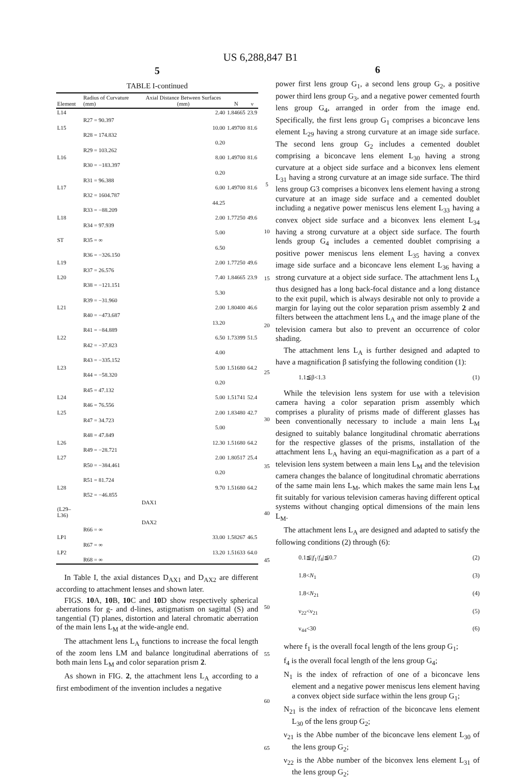US 6,288,847 B1
5
TABLE I-continued
| Element | Radius of Curvature (mm) | Axial Distance Between Surfaces (mm) | N | ν |
| --- | --- | --- | --- | --- |
| L14 | | 2.40 | 1.84665 | 23.9 |
| | R27 = 90.397 | | | |
| L15 | | 10.00 | 1.49700 | 81.6 |
| | R28 = 174.832 | | | |
| | | 0.20 | | |
| | R29 = 103.262 | | | |
| L16 | | 8.00 | 1.49700 | 81.6 |
| | R30 = −183.397 | | | |
| | | 0.20 | | |
| | R31 = 96.388 | | | |
| L17 | | 6.00 | 1.49700 | 81.6 |
| | R32 = 1604.787 | | | |
| | | 44.25 | | |
| | R33 = −88.209 | | | |
| L18 | | 2.00 | 1.77250 | 49.6 |
| | R34 = 97.939 | | | |
| | | 5.00 | | |
| ST | R35 = ∞ | | | |
| | | 6.50 | | |
| | R36 = −326.150 | | | |
| L19 | | 2.00 | 1.77250 | 49.6 |
| | R37 = 26.576 | | | |
| L20 | | 7.40 | 1.84665 | 23.9 |
| | R38 = −121.151 | | | |
| | | 5.30 | | |
| | R39 = −31.960 | | | |
| L21 | | 2.00 | 1.80400 | 46.6 |
| | R40 = −473.687 | | | |
| | | 13.20 | | |
| | R41 = −84.889 | | | |
| L22 | | 6.50 | 1.73399 | 51.5 |
| | R42 = −37.823 | | | |
| | | 4.00 | | |
| | R43 = −335.152 | | | |
| L23 | | 5.00 | 1.51680 | 64.2 |
| | R44 = −58.320 | | | |
| | | 0.20 | | |
| | R45 = 47.132 | | | |
| L24 | | 5.00 | 1.51741 | 52.4 |
| | R46 = 76.556 | | | |
| L25 | | 2.00 | 1.83480 | 42.7 |
| | R47 = 34.723 | | | |
| | | 5.00 | | |
| | R48 = 47.849 | | | |
| L26 | | 12.30 | 1.51680 | 64.2 |
| | R49 = −28.721 | | | |
| L27 | | 2.00 | 1.80517 | 25.4 |
| | R50 = −384.461 | | | |
| | | 0.20 | | |
| | R51 = 81.724 | | | |
| L28 | | 9.70 | 1.51680 | 64.2 |
| | R52 = −46.855 | | | |
| | | DAX1 | | |
| (L29–L36) | | | | |
| | | DAX2 | | |
| | R66 = ∞ | | | |
| LP1 | | 33.00 | 1.58267 | 46.5 |
| | R67 = ∞ | | | |
| LP2 | | 13.20 | 1.51633 | 64.0 |
| | R68 = ∞ | | | |
In Table I, the axial distances D<sub>AX1</sub> and D<sub>AX2</sub> are different according to attachment lenses and shown later.
FIGS. 10 A, 10 B, 10 C and 10 D show respectively spherical aberrations for g- and d-lines, astigmatism on sagittal (S) and tangential (T) planes, distortion and lateral chromatic aberration of the main lens L<sub>M</sub> at the wide-angle end.
The attachment lens L<sub>A</sub> functions to increase the focal length of the zoom lens LM and balance longitudinal aberrations of both main lens L<sub>M</sub> and color separation prism 2.
As shown in FIG. 2, the attachment lens L<sub>A</sub> according to a first embodiment of the invention includes a negative
5
10
15
20
25
30
35
40
45
50
55
60
65
6
power first lens group G<sub>1</sub>, a second lens group G<sub>2</sub>, a positive power third lens group G<sub>3</sub>, and a negative power cemented fourth lens group G<sub>4</sub>, arranged in order from the image end. Specifically, the first lens group G<sub>1</sub> comprises a biconcave lens element L<sub>29</sub> having a strong curvature at an image side surface. The second lens group G<sub>2</sub> includes a cemented doublet comprising a biconcave lens element L<sub>30</sub> having a strong curvature at a object side surface and a biconvex lens element L<sub>31</sub> having a strong curvature at an image side surface. The third lens group G3 comprises a biconvex lens element having a strong curvature at an image side surface and a cemented doublet including a negative power meniscus lens element L<sub>33</sub> having a convex object side surface and a biconvex lens element L<sub>34</sub> having a strong curvature at a object side surface. The fourth lends group G<sub>4</sub> includes a cemented doublet comprising a positive power meniscus lens element L<sub>35</sub> having a convex image side surface and a biconcave lens element L<sub>36</sub> having a strong curvature at a object side surface. The attachment lens L<sub>A</sub> thus designed has a long back-focal distance and a long distance to the exit pupil, which is always desirable not only to provide a margin for laying out the color separation prism assembly 2 and filters between the attachment lens L<sub>A</sub> and the image plane of the television camera but also to prevent an occurrence of color shading.
The attachment lens L<sub>A</sub> is further designed and adapted to have a magnification β satisfying the following condition (1):
1.1≦β<1.3 (1)
While the television lens system for use with a television camera having a color separation prism assembly which comprises a plurality of prisms made of different glasses has been conventionally necessary to include a main lens L<sub>M</sub> designed to suitably balance longitudinal chromatic aberrations for the respective glasses of the prisms, installation of the attachment lens L<sub>A</sub> having an equi-magnification as a part of a television lens system between a main lens L<sub>M</sub> and the television camera changes the balance of longitudinal chromatic aberrations of the same main lens L<sub>M</sub>, which makes the same main lens L<sub>M</sub> fit suitably for various television cameras having different optical systems without changing optical dimensions of the main lens L<sub>M</sub>.
The attachment lens L<sub>A</sub> are designed and adapted to satisfy the following conditions (2) through (6):
0.1≦|f<sub>1</sub>/f<sub>4</sub>|≦0.7 (2)
1.8<N<sub>1</sub> (3)
1.8<N<sub>21</sub> (4)
ν<sub>22</sub><ν<sub>21</sub> (5)
ν<sub>44</sub><30 (6)
where f<sub>1</sub> is the overall focal length of the lens group G<sub>1</sub>;
f<sub>4</sub> is the overall focal length of the lens group G<sub>4</sub>;
N<sub>1</sub> is the index of refraction of one of a biconcave lens element and a negative power meniscus lens element having a convex object side surface within the lens group G<sub>1</sub>;
N<sub>21</sub> is the index of refraction of the biconcave lens element L<sub>30</sub> of the lens group G<sub>2</sub>;
ν<sub>21</sub> is the Abbe number of the biconcave lens element L<sub>30</sub> of the lens group G<sub>2</sub>;
ν<sub>22</sub> is the Abbe number of the biconvex lens element L<sub>31</sub> of the lens group G<sub>2</sub>;